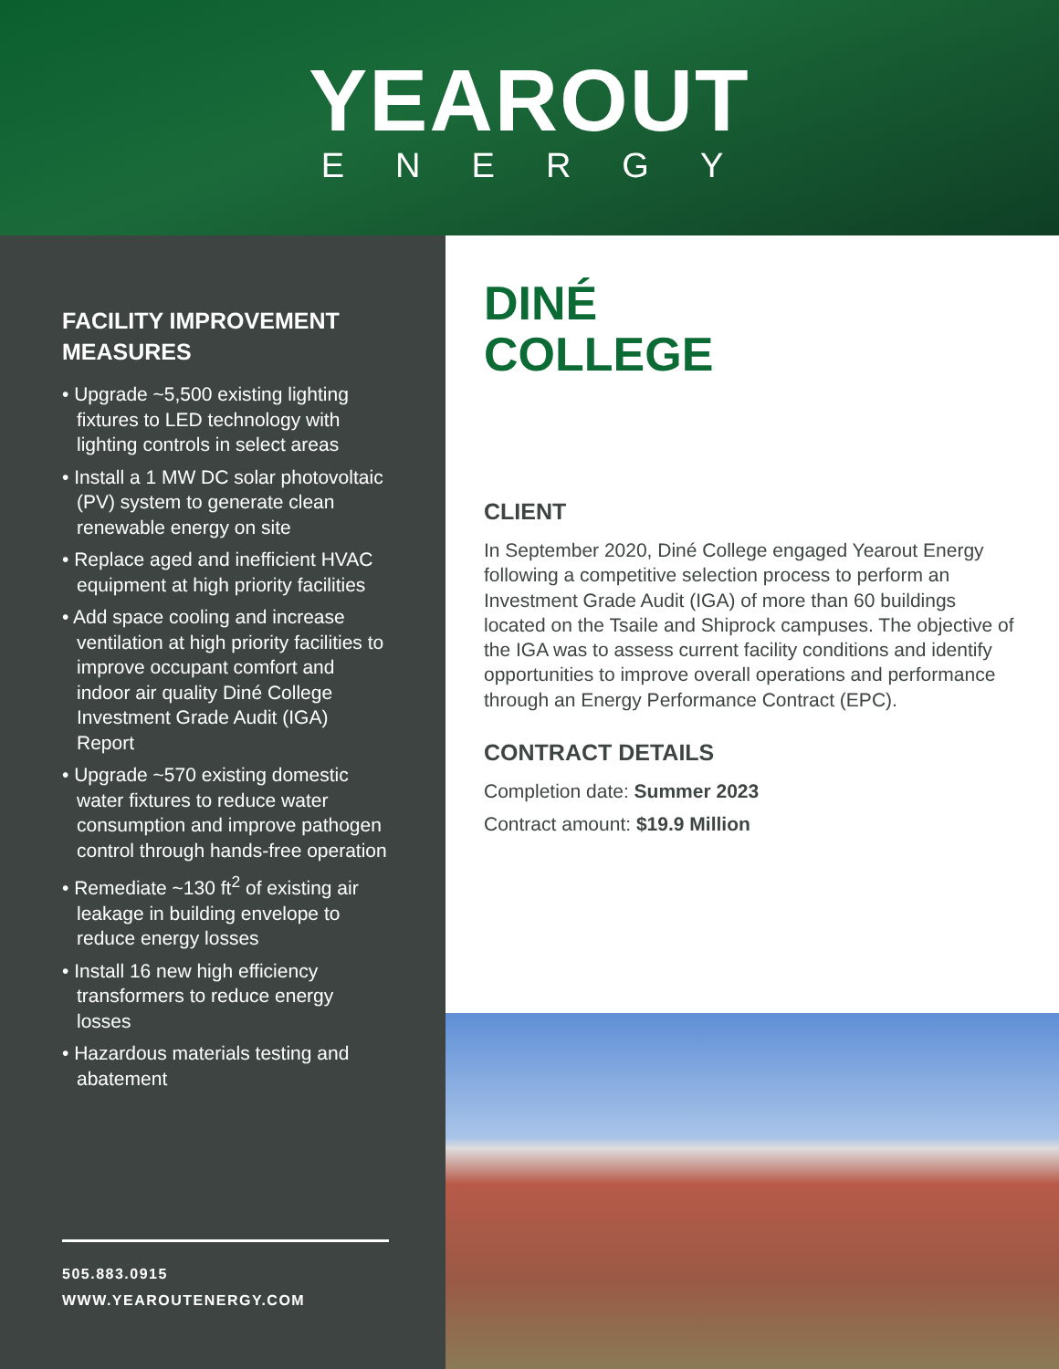YEAROUT
ENERGY
FACILITY IMPROVEMENT MEASURES
• Upgrade ~5,500 existing lighting fixtures to LED technology with lighting controls in select areas
• Install a 1 MW DC solar photovoltaic (PV) system to generate clean renewable energy on site
• Replace aged and inefficient HVAC equipment at high priority facilities
• Add space cooling and increase ventilation at high priority facilities to improve occupant comfort and indoor air quality Diné College Investment Grade Audit (IGA) Report
• Upgrade ~570 existing domestic water fixtures to reduce water consumption and improve pathogen control through hands-free operation
• Remediate ~130 ft<sup>2</sup> of existing air leakage in building envelope to reduce energy losses
• Install 16 new high efficiency transformers to reduce energy losses
• Hazardous materials testing and abatement
505.883.0915
WWW.YEAROUTENERGY.COM
DINÉ
COLLEGE
CLIENT
In September 2020, Diné College engaged Yearout Energy following a competitive selection process to perform an Investment Grade Audit (IGA) of more than 60 buildings located on the Tsaile and Shiprock campuses. The objective of the IGA was to assess current facility conditions and identify opportunities to improve overall operations and performance through an Energy Performance Contract (EPC).
CONTRACT DETAILS
Completion date: Summer 2023
Contract amount: $19.9 Million